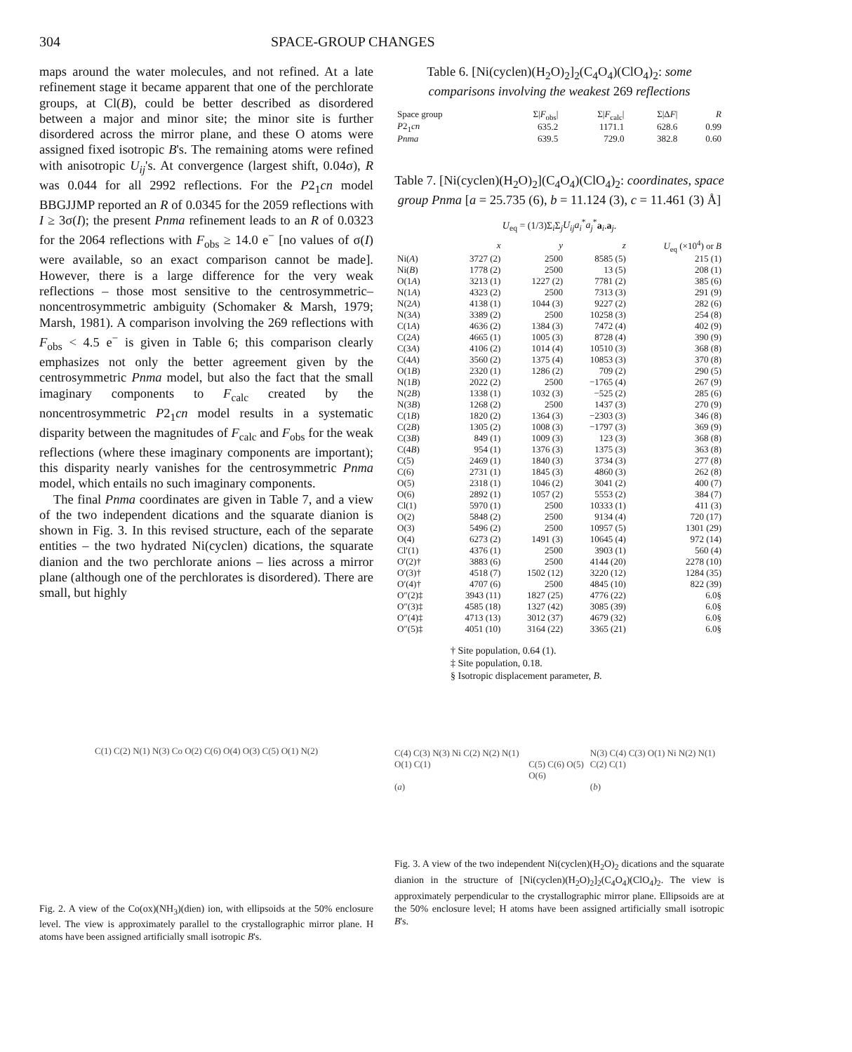304 SPACE-GROUP CHANGES
maps around the water molecules, and not refined. At a late refinement stage it became apparent that one of the perchlorate groups, at Cl(B), could be better described as disordered between a major and minor site; the minor site is further disordered across the mirror plane, and these O atoms were assigned fixed isotropic B's. The remaining atoms were refined with anisotropic U<sub>ij</sub>'s. At convergence (largest shift, 0.04σ), R was 0.044 for all 2992 reflections. For the P2<sub>1</sub>cn model BBGJJMP reported an R of 0.0345 for the 2059 reflections with I ≥ 3σ(I); the present Pnma refinement leads to an R of 0.0323 for the 2064 reflections with F<sub>obs</sub> ≥ 14.0 e<sup>−</sup> [no values of σ(I) were available, so an exact comparison cannot be made]. However, there is a large difference for the very weak reflections – those most sensitive to the centrosymmetric–noncentrosymmetric ambiguity (Schomaker & Marsh, 1979; Marsh, 1981). A comparison involving the 269 reflections with F<sub>obs</sub> < 4.5 e<sup>−</sup> is given in Table 6; this comparison clearly emphasizes not only the better agreement given by the centrosymmetric Pnma model, but also the fact that the small imaginary components to F<sub>calc</sub> created by the noncentrosymmetric P2<sub>1</sub>cn model results in a systematic disparity between the magnitudes of F<sub>calc</sub> and F<sub>obs</sub> for the weak reflections (where these imaginary components are important); this disparity nearly vanishes for the centrosymmetric Pnma model, which entails no such imaginary components.
The final Pnma coordinates are given in Table 7, and a view of the two independent dications and the squarate dianion is shown in Fig. 3. In this revised structure, each of the separate entities – the two hydrated Ni(cyclen) dications, the squarate dianion and the two perchlorate anions – lies across a mirror plane (although one of the perchlorates is disordered). There are small, but highly
C(1) C(2) N(1) N(3) Co O(2) C(6) O(4) O(3) C(5) O(1) N(2)
Fig. 2. A view of the Co(ox)(NH<sub>3</sub>)(dien) ion, with ellipsoids at the 50% enclosure level. The view is approximately parallel to the crystallographic mirror plane. H atoms have been assigned artificially small isotropic B's.
Table 6. [Ni(cyclen)(H<sub>2</sub>O)<sub>2</sub>]<sub>2</sub>(C<sub>4</sub>O<sub>4</sub>)(ClO<sub>4</sub>)<sub>2</sub>: some comparisons involving the weakest 269 reflections
| Space group | Σ/ F<sub>obs</sub>/ | Σ/ F<sub>calc</sub>/ | Σ/Δ F / | R |
| --- | --- | --- | --- | --- |
| P 2<sub>1</sub> cn | 635.2 | 1171.1 | 628.6 | 0.99 |
| Pnma | 639.5 | 729.0 | 382.8 | 0.60 |
Table 7. [Ni(cyclen)(H<sub>2</sub>O)<sub>2</sub>](C<sub>4</sub>O<sub>4</sub>)(ClO<sub>4</sub>)<sub>2</sub>: coordinates, space group Pnma [a = 25.735 (6), b = 11.124 (3), c = 11.461 (3) Å]
U<sub>eq</sub> = (1/3)Σ<sub>i</sub>Σ<sub>j</sub>U<sub>ij</sub>a<sub>i</sub><sup>*</sup>a<sub>j</sub><sup>*</sup>a<sub>i</sub>.a<sub>j</sub>.
| | x | y | z | U<sub>eq</sub> (×10<sup>4</sup>) or B |
| --- | --- | --- | --- | --- |
| Ni( A ) | 3727 (2) | 2500 | 8585 (5) | 215 (1) |
| Ni( B ) | 1778 (2) | 2500 | 13 (5) | 208 (1) |
| O(1 A ) | 3213 (1) | 1227 (2) | 7781 (2) | 385 (6) |
| N(1 A ) | 4323 (2) | 2500 | 7313 (3) | 291 (9) |
| N(2 A ) | 4138 (1) | 1044 (3) | 9227 (2) | 282 (6) |
| N(3 A ) | 3389 (2) | 2500 | 10258 (3) | 254 (8) |
| C(1 A ) | 4636 (2) | 1384 (3) | 7472 (4) | 402 (9) |
| C(2 A ) | 4665 (1) | 1005 (3) | 8728 (4) | 390 (9) |
| C(3 A ) | 4106 (2) | 1014 (4) | 10510 (3) | 368 (8) |
| C(4 A ) | 3560 (2) | 1375 (4) | 10853 (3) | 370 (8) |
| O(1 B ) | 2320 (1) | 1286 (2) | 709 (2) | 290 (5) |
| N(1 B ) | 2022 (2) | 2500 | −1765 (4) | 267 (9) |
| N(2 B ) | 1338 (1) | 1032 (3) | −525 (2) | 285 (6) |
| N(3 B ) | 1268 (2) | 2500 | 1437 (3) | 270 (9) |
| C(1 B ) | 1820 (2) | 1364 (3) | −2303 (3) | 346 (8) |
| C(2 B ) | 1305 (2) | 1008 (3) | −1797 (3) | 369 (9) |
| C(3 B ) | 849 (1) | 1009 (3) | 123 (3) | 368 (8) |
| C(4 B ) | 954 (1) | 1376 (3) | 1375 (3) | 363 (8) |
| C(5) | 2469 (1) | 1840 (3) | 3734 (3) | 277 (8) |
| C(6) | 2731 (1) | 1845 (3) | 4860 (3) | 262 (8) |
| O(5) | 2318 (1) | 1046 (2) | 3041 (2) | 400 (7) |
| O(6) | 2892 (1) | 1057 (2) | 5553 (2) | 384 (7) |
| Cl(1) | 5970 (1) | 2500 | 10333 (1) | 411 (3) |
| O(2) | 5848 (2) | 2500 | 9134 (4) | 720 (17) |
| O(3) | 5496 (2) | 2500 | 10957 (5) | 1301 (29) |
| O(4) | 6273 (2) | 1491 (3) | 10645 (4) | 972 (14) |
| Cl′(1) | 4376 (1) | 2500 | 3903 (1) | 560 (4) |
| O′(2)† | 3883 (6) | 2500 | 4144 (20) | 2278 (10) |
| O′(3)† | 4518 (7) | 1502 (12) | 3220 (12) | 1284 (35) |
| O′(4)† | 4707 (6) | 2500 | 4845 (10) | 822 (39) |
| O″(2)‡ | 3943 (11) | 1827 (25) | 4776 (22) | 6.0§ |
| O″(3)‡ | 4585 (18) | 1327 (42) | 3085 (39) | 6.0§ |
| O″(4)‡ | 4713 (13) | 3012 (37) | 4679 (32) | 6.0§ |
| O″(5)‡ | 4051 (10) | 3164 (22) | 3365 (21) | 6.0§ |
† Site population, 0.64 (1).
‡ Site population, 0.18.
§ Isotropic displacement parameter, B.
C(4) C(3) N(3) Ni C(2) N(2) N(1) O(1) C(1)
(a) C(5) C(6) O(5) O(6) N(3) C(4) C(3) O(1) Ni N(2) N(1) C(2) C(1)
(b)
Fig. 3. A view of the two independent Ni(cyclen)(H<sub>2</sub>O)<sub>2</sub> dications and the squarate dianion in the structure of [Ni(cyclen)(H<sub>2</sub>O)<sub>2</sub>]<sub>2</sub>(C<sub>4</sub>O<sub>4</sub>)(ClO<sub>4</sub>)<sub>2</sub>. The view is approximately perpendicular to the crystallographic mirror plane. Ellipsoids are at the 50% enclosure level; H atoms have been assigned artificially small isotropic B's.